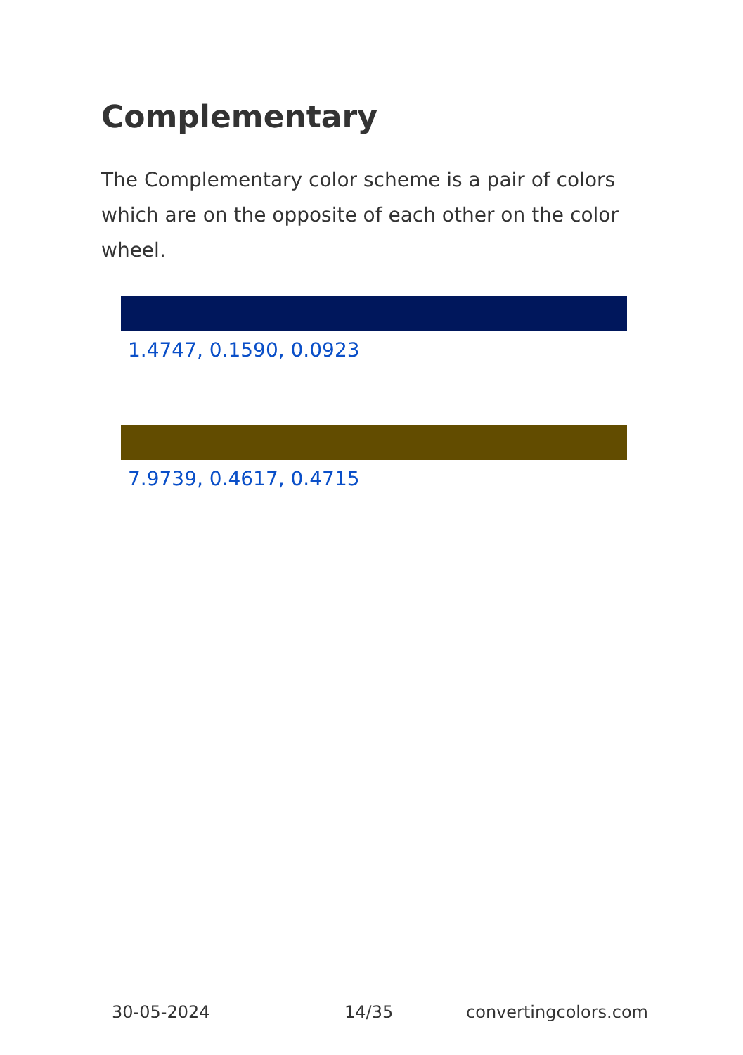Complementary
The Complementary color scheme is a pair of colors which are on the opposite of each other on the color wheel.
1.4747, 0.1590, 0.0923
7.9739, 0.4617, 0.4715
30-05-2024 14/35 convertingcolors.com